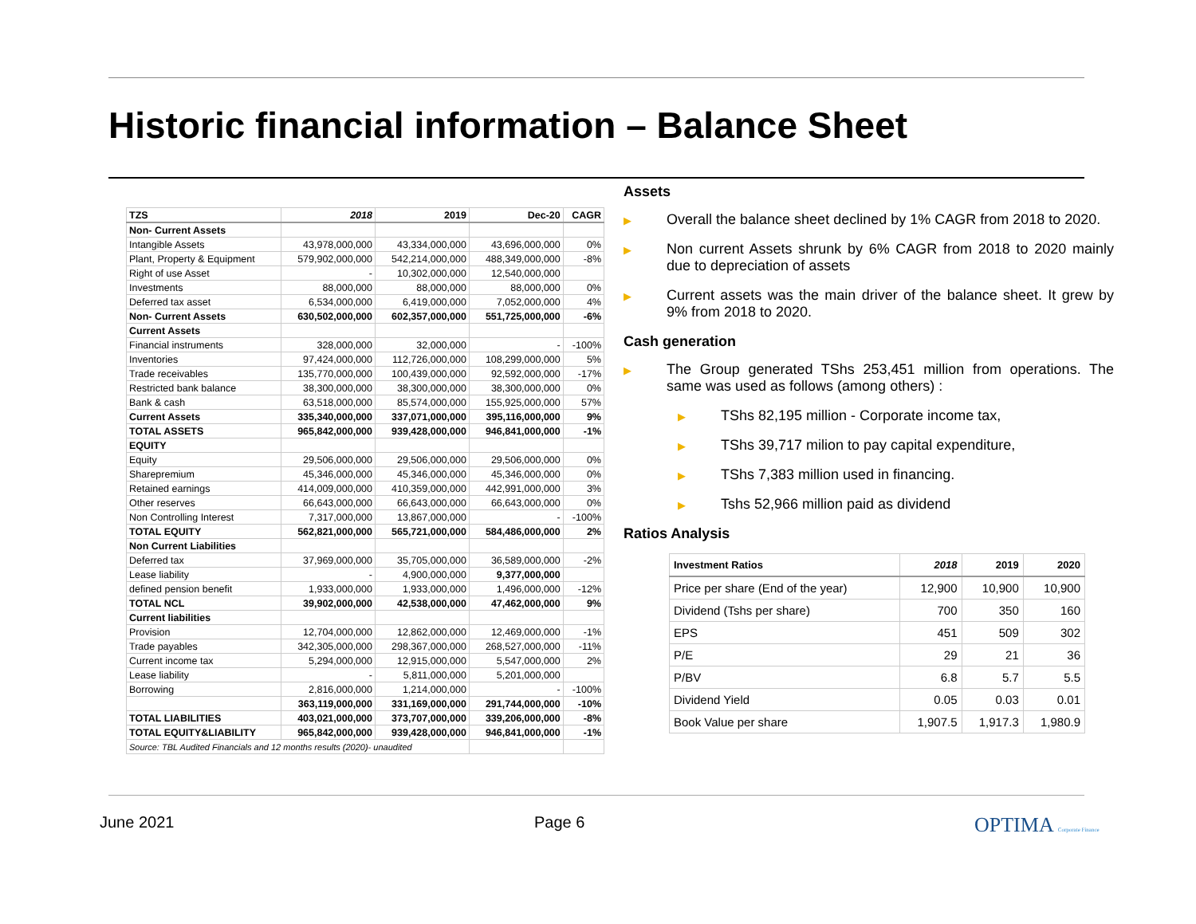Historic financial information – Balance Sheet
| TZS | 2018 | 2019 | Dec-20 | CAGR |
| --- | --- | --- | --- | --- |
| Non- Current Assets | | | | |
| Intangible Assets | 43,978,000,000 | 43,334,000,000 | 43,696,000,000 | 0% |
| Plant, Property & Equipment | 579,902,000,000 | 542,214,000,000 | 488,349,000,000 | -8% |
| Right of use Asset | - | 10,302,000,000 | 12,540,000,000 | |
| Investments | 88,000,000 | 88,000,000 | 88,000,000 | 0% |
| Deferred tax asset | 6,534,000,000 | 6,419,000,000 | 7,052,000,000 | 4% |
| Non- Current Assets | 630,502,000,000 | 602,357,000,000 | 551,725,000,000 | -6% |
| Current Assets | | | | |
| Financial instruments | 328,000,000 | 32,000,000 | - | -100% |
| Inventories | 97,424,000,000 | 112,726,000,000 | 108,299,000,000 | 5% |
| Trade receivables | 135,770,000,000 | 100,439,000,000 | 92,592,000,000 | -17% |
| Restricted bank balance | 38,300,000,000 | 38,300,000,000 | 38,300,000,000 | 0% |
| Bank & cash | 63,518,000,000 | 85,574,000,000 | 155,925,000,000 | 57% |
| Current Assets | 335,340,000,000 | 337,071,000,000 | 395,116,000,000 | 9% |
| TOTAL ASSETS | 965,842,000,000 | 939,428,000,000 | 946,841,000,000 | -1% |
| EQUITY | | | | |
| Equity | 29,506,000,000 | 29,506,000,000 | 29,506,000,000 | 0% |
| Sharepremium | 45,346,000,000 | 45,346,000,000 | 45,346,000,000 | 0% |
| Retained earnings | 414,009,000,000 | 410,359,000,000 | 442,991,000,000 | 3% |
| Other reserves | 66,643,000,000 | 66,643,000,000 | 66,643,000,000 | 0% |
| Non Controlling Interest | 7,317,000,000 | 13,867,000,000 | - | -100% |
| TOTAL EQUITY | 562,821,000,000 | 565,721,000,000 | 584,486,000,000 | 2% |
| Non Current Liabilities | | | | |
| Deferred tax | 37,969,000,000 | 35,705,000,000 | 36,589,000,000 | -2% |
| Lease liability | - | 4,900,000,000 | 9,377,000,000 | |
| defined pension benefit | 1,933,000,000 | 1,933,000,000 | 1,496,000,000 | -12% |
| TOTAL NCL | 39,902,000,000 | 42,538,000,000 | 47,462,000,000 | 9% |
| Current liabilities | | | | |
| Provision | 12,704,000,000 | 12,862,000,000 | 12,469,000,000 | -1% |
| Trade payables | 342,305,000,000 | 298,367,000,000 | 268,527,000,000 | -11% |
| Current income tax | 5,294,000,000 | 12,915,000,000 | 5,547,000,000 | 2% |
| Lease liability | - | 5,811,000,000 | 5,201,000,000 | |
| Borrowing | 2,816,000,000 | 1,214,000,000 | - | -100% |
| | 363,119,000,000 | 331,169,000,000 | 291,744,000,000 | -10% |
| TOTAL LIABILITIES | 403,021,000,000 | 373,707,000,000 | 339,206,000,000 | -8% |
| TOTAL EQUITY&LIABILITY | 965,842,000,000 | 939,428,000,000 | 946,841,000,000 | -1% |
| Source: TBL Audited Financials and 12 months results (2020)- unaudited | | | | |
Assets
▶
Overall the balance sheet declined by 1% CAGR from 2018 to 2020.
▶
Non current Assets shrunk by 6% CAGR from 2018 to 2020 mainly due to depreciation of assets
▶
Current assets was the main driver of the balance sheet. It grew by 9% from 2018 to 2020.
Cash generation
▶
The Group generated TShs 253,451 million from operations. The same was used as follows (among others) :
▶
TShs 82,195 million - Corporate income tax,
▶
TShs 39,717 milion to pay capital expenditure,
▶
TShs 7,383 million used in financing.
▶
Tshs 52,966 million paid as dividend
Ratios Analysis
| Investment Ratios | 2018 | 2019 | 2020 |
| --- | --- | --- | --- |
| Price per share (End of the year) | 12,900 | 10,900 | 10,900 |
| Dividend (Tshs per share) | 700 | 350 | 160 |
| EPS | 451 | 509 | 302 |
| P/E | 29 | 21 | 36 |
| P/BV | 6.8 | 5.7 | 5.5 |
| Dividend Yield | 0.05 | 0.03 | 0.01 |
| Book Value per share | 1,907.5 | 1,917.3 | 1,980.9 |
June 2021 Page 6 OPTIMA Corporate Finance